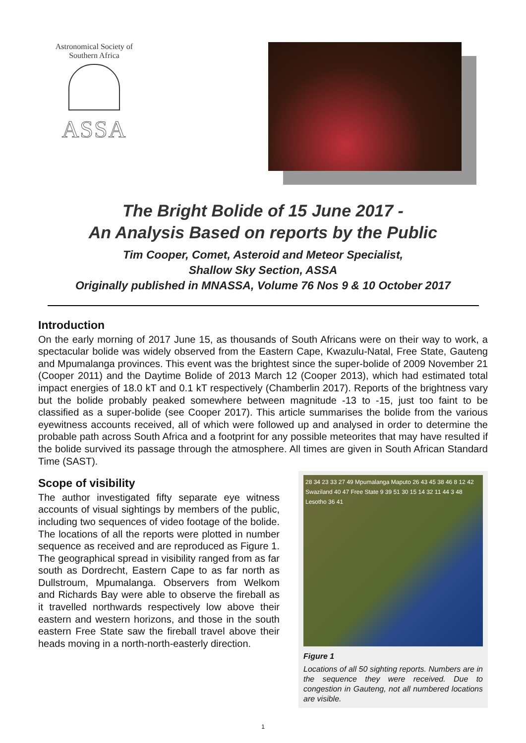Astronomical Society of Southern Africa
ASSA
The Bright Bolide of 15 June 2017 -
An Analysis Based on reports by the Public
Tim Cooper, Comet, Asteroid and Meteor Specialist,
Shallow Sky Section, ASSA
Originally published in MNASSA, Volume 76 Nos 9 & 10 October 2017
Introduction
On the early morning of 2017 June 15, as thousands of South Africans were on their way to work, a spectacular bolide was widely observed from the Eastern Cape, Kwazulu-Natal, Free State, Gauteng and Mpumalanga provinces. This event was the brightest since the super-bolide of 2009 November 21 (Cooper 2011) and the Daytime Bolide of 2013 March 12 (Cooper 2013), which had estimated total impact energies of 18.0 kT and 0.1 kT respectively (Chamberlin 2017). Reports of the brightness vary but the bolide probably peaked somewhere between magnitude -13 to -15, just too faint to be classified as a super-bolide (see Cooper 2017). This article summarises the bolide from the various eyewitness accounts received, all of which were followed up and analysed in order to determine the probable path across South Africa and a footprint for any possible meteorites that may have resulted if the bolide survived its passage through the atmosphere. All times are given in South African Standard Time (SAST).
Scope of visibility
The author investigated fifty separate eye witness accounts of visual sightings by members of the public, including two sequences of video footage of the bolide. The locations of all the reports were plotted in number sequence as received and are reproduced as Figure 1. The geographical spread in visibility ranged from as far south as Dordrecht, Eastern Cape to as far north as Dullstroum, Mpumalanga. Observers from Welkom and Richards Bay were able to observe the fireball as it travelled northwards respectively low above their eastern and western horizons, and those in the south eastern Free State saw the fireball travel above their heads moving in a north-north-easterly direction.
28 34 23 33 27 49 Mpumalanga Maputo 26 43 45 38 46 8 12 42 Swaziland 40 47 Free State 9 39 51 30 15 14 32 11 44 3 48 Lesotho 36 41
Figure 1
Locations of all 50 sighting reports. Numbers are in the sequence they were received. Due to congestion in Gauteng, not all numbered locations are visible.
1